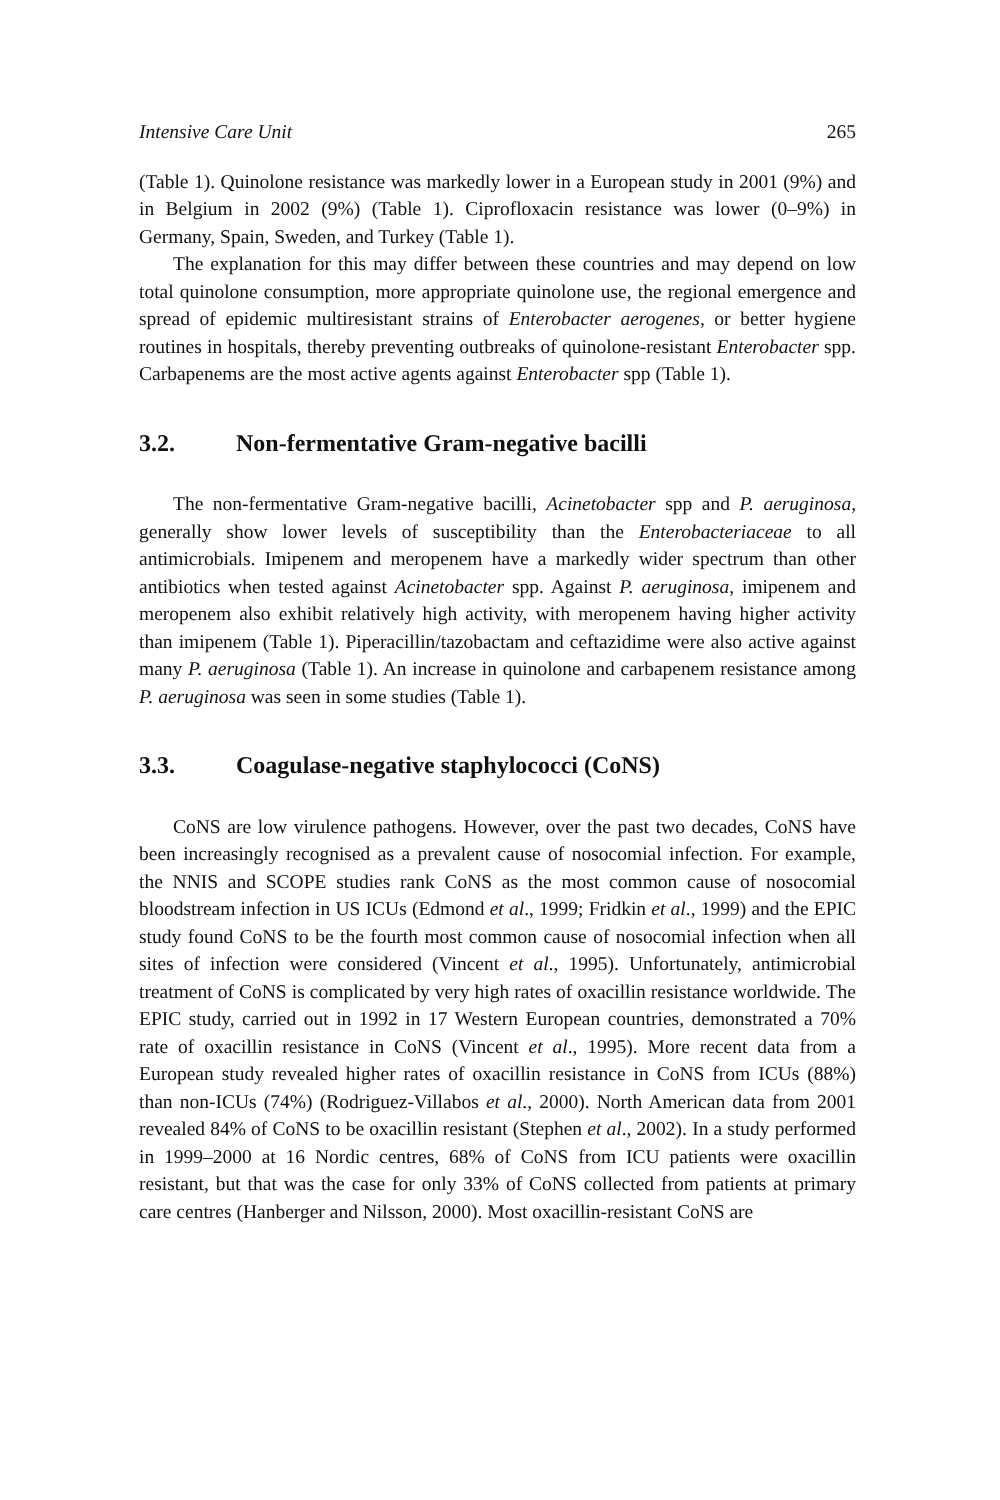Intensive Care Unit 265
(Table 1). Quinolone resistance was markedly lower in a European study in 2001 (9%) and in Belgium in 2002 (9%) (Table 1). Ciprofloxacin resistance was lower (0–9%) in Germany, Spain, Sweden, and Turkey (Table 1).
The explanation for this may differ between these countries and may depend on low total quinolone consumption, more appropriate quinolone use, the regional emergence and spread of epidemic multiresistant strains of Enterobacter aerogenes, or better hygiene routines in hospitals, thereby preventing outbreaks of quinolone-resistant Enterobacter spp. Carbapenems are the most active agents against Enterobacter spp (Table 1).
3.2. Non-fermentative Gram-negative bacilli
The non-fermentative Gram-negative bacilli, Acinetobacter spp and P. aeruginosa, generally show lower levels of susceptibility than the Enterobacteriaceae to all antimicrobials. Imipenem and meropenem have a markedly wider spectrum than other antibiotics when tested against Acinetobacter spp. Against P. aeruginosa, imipenem and meropenem also exhibit relatively high activity, with meropenem having higher activity than imipenem (Table 1). Piperacillin/tazobactam and ceftazidime were also active against many P. aeruginosa (Table 1). An increase in quinolone and carbapenem resistance among P. aeruginosa was seen in some studies (Table 1).
3.3. Coagulase-negative staphylococci (CoNS)
CoNS are low virulence pathogens. However, over the past two decades, CoNS have been increasingly recognised as a prevalent cause of nosocomial infection. For example, the NNIS and SCOPE studies rank CoNS as the most common cause of nosocomial bloodstream infection in US ICUs (Edmond et al., 1999; Fridkin et al., 1999) and the EPIC study found CoNS to be the fourth most common cause of nosocomial infection when all sites of infection were considered (Vincent et al., 1995). Unfortunately, antimicrobial treatment of CoNS is complicated by very high rates of oxacillin resistance worldwide. The EPIC study, carried out in 1992 in 17 Western European countries, demonstrated a 70% rate of oxacillin resistance in CoNS (Vincent et al., 1995). More recent data from a European study revealed higher rates of oxacillin resistance in CoNS from ICUs (88%) than non-ICUs (74%) (Rodriguez-Villabos et al., 2000). North American data from 2001 revealed 84% of CoNS to be oxacillin resistant (Stephen et al., 2002). In a study performed in 1999–2000 at 16 Nordic centres, 68% of CoNS from ICU patients were oxacillin resistant, but that was the case for only 33% of CoNS collected from patients at primary care centres (Hanberger and Nilsson, 2000). Most oxacillin-resistant CoNS are